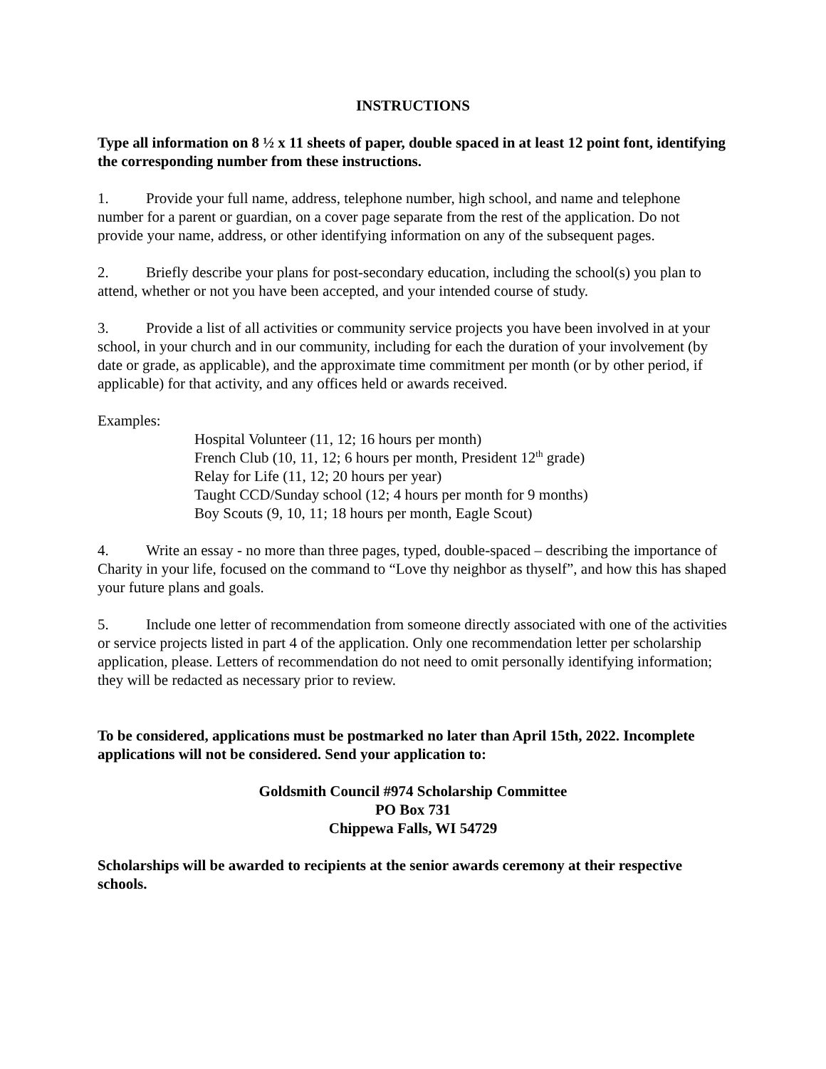INSTRUCTIONS
Type all information on 8 ½ x 11 sheets of paper, double spaced in at least 12 point font, identifying the corresponding number from these instructions.
1. Provide your full name, address, telephone number, high school, and name and telephone number for a parent or guardian, on a cover page separate from the rest of the application. Do not provide your name, address, or other identifying information on any of the subsequent pages.
2. Briefly describe your plans for post-secondary education, including the school(s) you plan to attend, whether or not you have been accepted, and your intended course of study.
3. Provide a list of all activities or community service projects you have been involved in at your school, in your church and in our community, including for each the duration of your involvement (by date or grade, as applicable), and the approximate time commitment per month (or by other period, if applicable) for that activity, and any offices held or awards received.
Examples:
Hospital Volunteer (11, 12; 16 hours per month)
French Club (10, 11, 12; 6 hours per month, President 12<sup>th</sup> grade)
Relay for Life (11, 12; 20 hours per year)
Taught CCD/Sunday school (12; 4 hours per month for 9 months)
Boy Scouts (9, 10, 11; 18 hours per month, Eagle Scout)
4. Write an essay - no more than three pages, typed, double-spaced – describing the importance of Charity in your life, focused on the command to “Love thy neighbor as thyself”, and how this has shaped your future plans and goals.
5. Include one letter of recommendation from someone directly associated with one of the activities or service projects listed in part 4 of the application. Only one recommendation letter per scholarship application, please. Letters of recommendation do not need to omit personally identifying information; they will be redacted as necessary prior to review.
To be considered, applications must be postmarked no later than April 15th, 2022. Incomplete applications will not be considered. Send your application to:
Goldsmith Council #974 Scholarship Committee
PO Box 731
Chippewa Falls, WI 54729
Scholarships will be awarded to recipients at the senior awards ceremony at their respective schools.